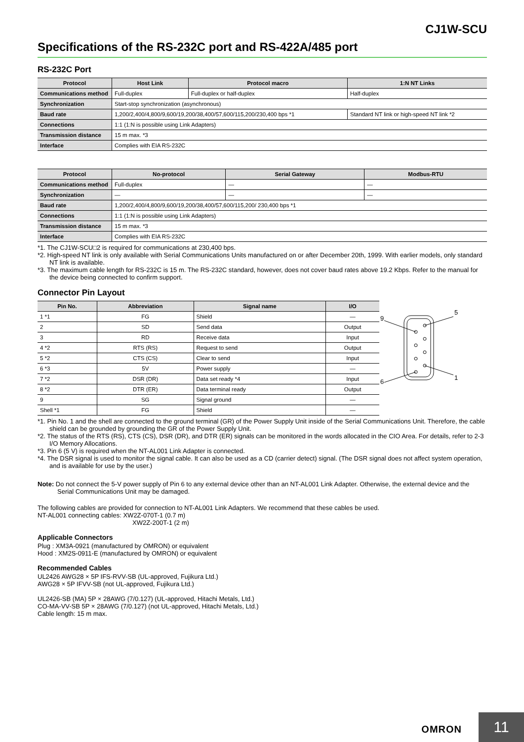CJ1W-SCU
Specifications of the RS-232C port and RS-422A/485 port
RS-232C Port
| Protocol | Host Link | Protocol macro | 1:N NT Links |
| --- | --- | --- | --- |
| Communications method | Full-duplex | Full-duplex or half-duplex | Half-duplex |
| Synchronization | Start-stop synchronization (asynchronous) | | |
| Baud rate | 1,200/2,400/4,800/9,600/19,200/38,400/57,600/115,200/230,400 bps *1 | | Standard NT link or high-speed NT link *2 |
| Connections | 1:1 (1:N is possible using Link Adapters) | | |
| Transmission distance | 15 m max. *3 | | |
| Interface | Complies with EIA RS-232C | | |
| Protocol | No-protocol | Serial Gateway | Modbus-RTU |
| --- | --- | --- | --- |
| Communications method | Full-duplex | — | — |
| Synchronization | — | — | — |
| Baud rate | 1,200/2,400/4,800/9,600/19,200/38,400/57,600/115,200/ 230,400 bps *1 | | |
| Connections | 1:1 (1:N is possible using Link Adapters) | | |
| Transmission distance | 15 m max. *3 | | |
| Interface | Complies with EIA RS-232C | | |
*1. The CJ1W-SCU□2 is required for communications at 230,400 bps.
*2. High-speed NT link is only available with Serial Communications Units manufactured on or after December 20th, 1999. With earlier models, only standard NT link is available.
*3. The maximum cable length for RS-232C is 15 m. The RS-232C standard, however, does not cover baud rates above 19.2 Kbps. Refer to the manual for the device being connected to confirm support.
Connector Pin Layout
| Pin No. | Abbreviation | Signal name | I/O |
| --- | --- | --- | --- |
| 1 *1 | FG | Shield | — |
| 2 | SD | Send data | Output |
| 3 | RD | Receive data | Input |
| 4 *2 | RTS (RS) | Request to send | Output |
| 5 *2 | CTS (CS) | Clear to send | Input |
| 6 *3 | 5V | Power supply | — |
| 7 *2 | DSR (DR) | Data set ready *4 | Input |
| 8 *2 | DTR (ER) | Data terminal ready | Output |
| 9 | SG | Signal ground | — |
| Shell *1 | FG | Shield | — |
9
5
6
1
*1. Pin No. 1 and the shell are connected to the ground terminal (GR) of the Power Supply Unit inside of the Serial Communications Unit. Therefore, the cable shield can be grounded by grounding the GR of the Power Supply Unit.
*2. The status of the RTS (RS), CTS (CS), DSR (DR), and DTR (ER) signals can be monitored in the words allocated in the CIO Area. For details, refer to 2-3 I/O Memory Allocations.
*3. Pin 6 (5 V) is required when the NT-AL001 Link Adapter is connected.
*4. The DSR signal is used to monitor the signal cable. It can also be used as a CD (carrier detect) signal. (The DSR signal does not affect system operation, and is available for use by the user.)
Note: Do not connect the 5-V power supply of Pin 6 to any external device other than an NT-AL001 Link Adapter. Otherwise, the external device and the Serial Communications Unit may be damaged.
The following cables are provided for connection to NT-AL001 Link Adapters. We recommend that these cables be used.
NT-AL001 connecting cables: XW2Z-070T-1 (0.7 m)
XW2Z-200T-1 (2 m)
Applicable Connectors
Plug : XM3A-0921 (manufactured by OMRON) or equivalent
Hood : XM2S-0911-E (manufactured by OMRON) or equivalent
Recommended Cables
UL2426 AWG28 × 5P IFS-RVV-SB (UL-approved, Fujikura Ltd.)
AWG28 × 5P IFVV-SB (not UL-approved, Fujikura Ltd.)
UL2426-SB (MA) 5P × 28AWG (7/0.127) (UL-approved, Hitachi Metals, Ltd.)
CO-MA-VV-SB 5P × 28AWG (7/0.127) (not UL-approved, Hitachi Metals, Ltd.)
Cable length: 15 m max.
OMRON 11